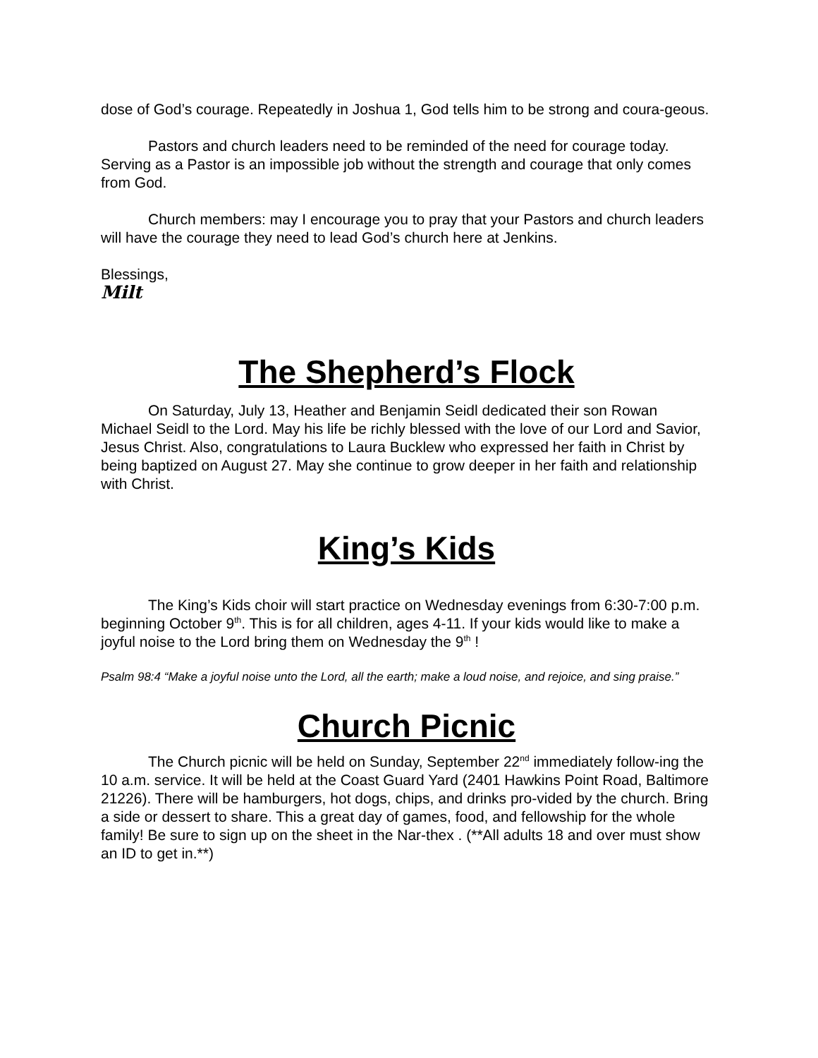dose of God’s courage. Repeatedly in Joshua 1, God tells him to be strong and coura-geous.
Pastors and church leaders need to be reminded of the need for courage today. Serving as a Pastor is an impossible job without the strength and courage that only comes from God.
Church members: may I encourage you to pray that your Pastors and church leaders will have the courage they need to lead God’s church here at Jenkins.
Blessings,
Milt
The Shepherd’s Flock
On Saturday, July 13, Heather and Benjamin Seidl dedicated their son Rowan Michael Seidl to the Lord. May his life be richly blessed with the love of our Lord and Savior, Jesus Christ. Also, congratulations to Laura Bucklew who expressed her faith in Christ by being baptized on August 27. May she continue to grow deeper in her faith and relationship with Christ.
King’s Kids
The King’s Kids choir will start practice on Wednesday evenings from 6:30-7:00 p.m. beginning October 9<sup>th</sup>. This is for all children, ages 4-11. If your kids would like to make a joyful noise to the Lord bring them on Wednesday the 9<sup>th</sup> !
Psalm 98:4 “Make a joyful noise unto the Lord, all the earth; make a loud noise, and rejoice, and sing praise.”
Church Picnic
The Church picnic will be held on Sunday, September 22<sup>nd</sup> immediately follow-ing the 10 a.m. service. It will be held at the Coast Guard Yard (2401 Hawkins Point Road, Baltimore 21226). There will be hamburgers, hot dogs, chips, and drinks pro-vided by the church. Bring a side or dessert to share. This a great day of games, food, and fellowship for the whole family! Be sure to sign up on the sheet in the Nar-thex . (**All adults 18 and over must show an ID to get in.**)